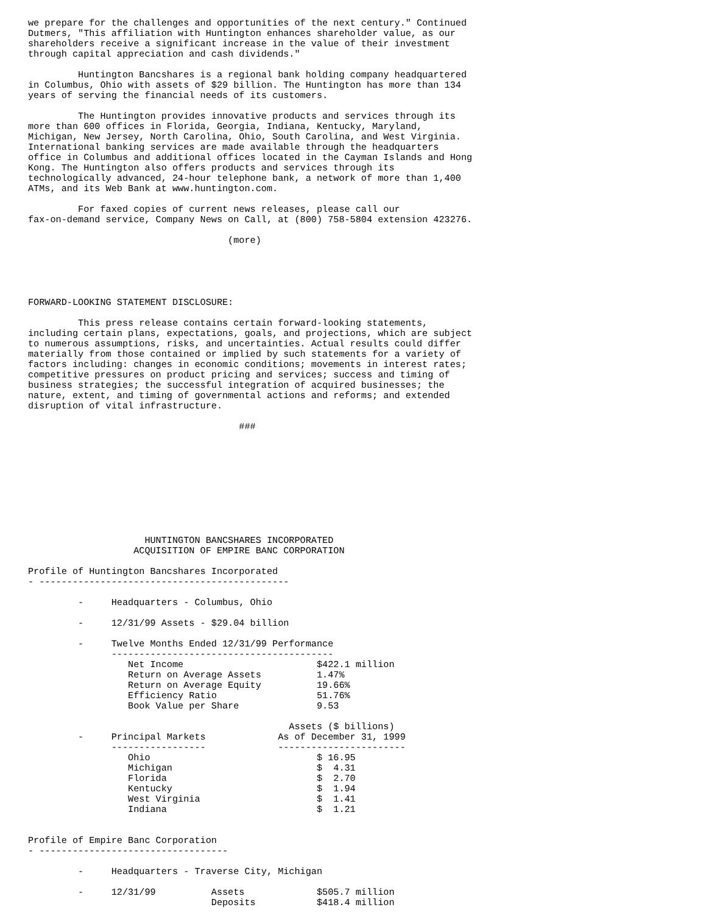we prepare for the challenges and opportunities of the next century." Continued
Dutmers, "This affiliation with Huntington enhances shareholder value, as our
shareholders receive a significant increase in the value of their investment
through capital appreciation and cash dividends."

         Huntington Bancshares is a regional bank holding company headquartered
in Columbus, Ohio with assets of $29 billion. The Huntington has more than 134
years of serving the financial needs of its customers.

         The Huntington provides innovative products and services through its
more than 600 offices in Florida, Georgia, Indiana, Kentucky, Maryland,
Michigan, New Jersey, North Carolina, Ohio, South Carolina, and West Virginia.
International banking services are made available through the headquarters
office in Columbus and additional offices located in the Cayman Islands and Hong
Kong. The Huntington also offers products and services through its
technologically advanced, 24-hour telephone bank, a network of more than 1,400
ATMs, and its Web Bank at www.huntington.com.

         For faxed copies of current news releases, please call our
fax-on-demand service, Company News on Call, at (800) 758-5804 extension 423276.

                                    (more)





FORWARD-LOOKING STATEMENT DISCLOSURE:

         This press release contains certain forward-looking statements,
including certain plans, expectations, goals, and projections, which are subject
to numerous assumptions, risks, and uncertainties. Actual results could differ
materially from those contained or implied by such statements for a variety of
factors including: changes in economic conditions; movements in interest rates;
competitive pressures on product pricing and services; success and timing of
business strategies; the successful integration of acquired businesses; the
nature, extent, and timing of governmental actions and reforms; and extended
disruption of vital infrastructure.

                                      ###










                     HUNTINGTON BANCSHARES INCORPORATED
                   ACQUISITION OF EMPIRE BANC CORPORATION

Profile of Huntington Bancshares Incorporated
- ---------------------------------------------

         -     Headquarters - Columbus, Ohio

         -     12/31/99 Assets - $29.04 billion

         -     Twelve Months Ended 12/31/99 Performance
               ----------------------------------------
                  Net Income                        $422.1 million
                  Return on Average Assets          1.47%
                  Return on Average Equity          19.66%
                  Efficiency Ratio                  51.76%
                  Book Value per Share              9.53

                                               Assets ($ billions)
         -     Principal Markets             As of December 31, 1999
               -----------------             -----------------------
                  Ohio                              $ 16.95
                  Michigan                          $  4.31
                  Florida                           $  2.70
                  Kentucky                          $  1.94
                  West Virginia                     $  1.41
                  Indiana                           $  1.21


Profile of Empire Banc Corporation
- ----------------------------------

         -     Headquarters - Traverse City, Michigan

         -     12/31/99          Assets             $505.7 million
                                 Deposits           $418.4 million